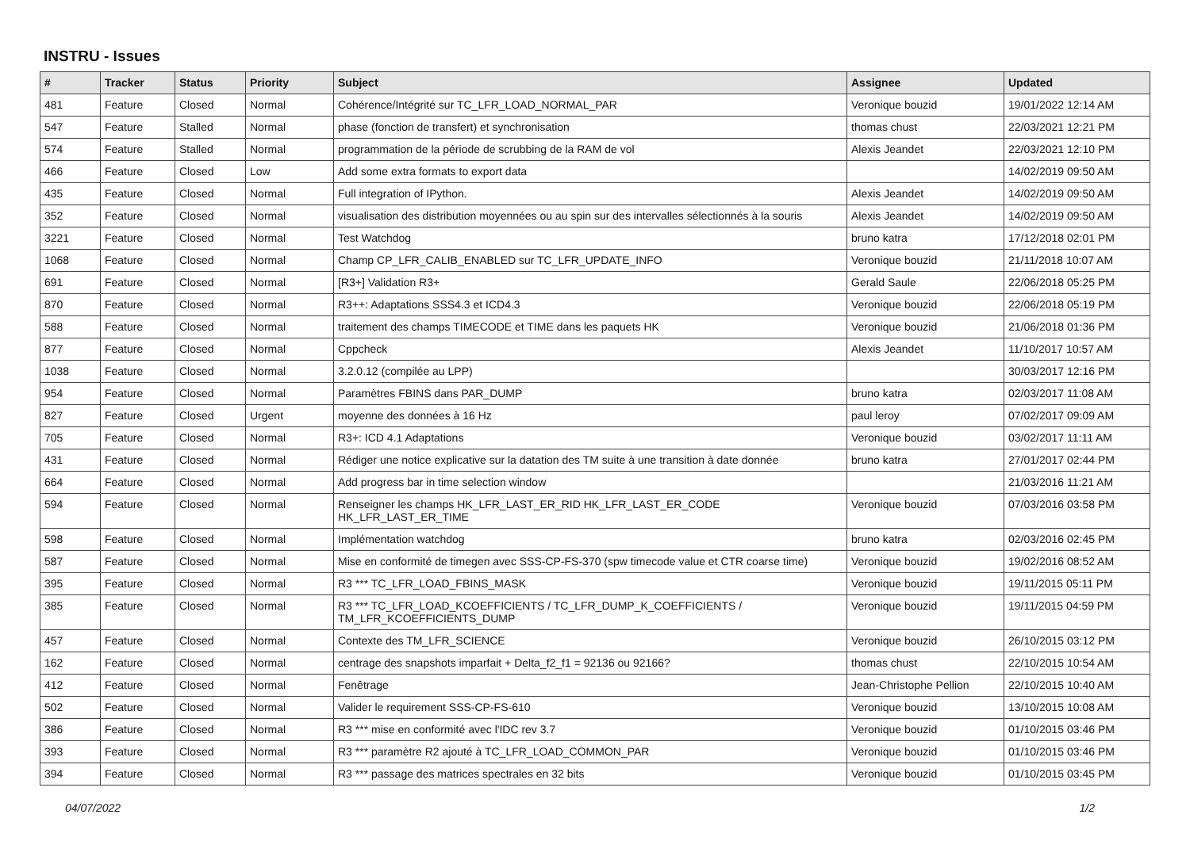INSTRU - Issues
| # | Tracker | Status | Priority | Subject | Assignee | Updated |
| --- | --- | --- | --- | --- | --- | --- |
| 481 | Feature | Closed | Normal | Cohérence/Intégrité sur TC_LFR_LOAD_NORMAL_PAR | Veronique bouzid | 19/01/2022 12:14 AM |
| 547 | Feature | Stalled | Normal | phase (fonction de transfert) et synchronisation | thomas chust | 22/03/2021 12:21 PM |
| 574 | Feature | Stalled | Normal | programmation de la période de scrubbing de la RAM de vol | Alexis Jeandet | 22/03/2021 12:10 PM |
| 466 | Feature | Closed | Low | Add some extra formats to export data | | 14/02/2019 09:50 AM |
| 435 | Feature | Closed | Normal | Full integration of IPython. | Alexis Jeandet | 14/02/2019 09:50 AM |
| 352 | Feature | Closed | Normal | visualisation des distribution moyennées ou au spin sur des intervalles sélectionnés à la souris | Alexis Jeandet | 14/02/2019 09:50 AM |
| 3221 | Feature | Closed | Normal | Test Watchdog | bruno katra | 17/12/2018 02:01 PM |
| 1068 | Feature | Closed | Normal | Champ CP_LFR_CALIB_ENABLED sur TC_LFR_UPDATE_INFO | Veronique bouzid | 21/11/2018 10:07 AM |
| 691 | Feature | Closed | Normal | [R3+] Validation R3+ | Gerald Saule | 22/06/2018 05:25 PM |
| 870 | Feature | Closed | Normal | R3++: Adaptations SSS4.3 et ICD4.3 | Veronique bouzid | 22/06/2018 05:19 PM |
| 588 | Feature | Closed | Normal | traitement des champs TIMECODE et TIME dans les paquets HK | Veronique bouzid | 21/06/2018 01:36 PM |
| 877 | Feature | Closed | Normal | Cppcheck | Alexis Jeandet | 11/10/2017 10:57 AM |
| 1038 | Feature | Closed | Normal | 3.2.0.12 (compilée au LPP) | | 30/03/2017 12:16 PM |
| 954 | Feature | Closed | Normal | Paramètres FBINS dans PAR_DUMP | bruno katra | 02/03/2017 11:08 AM |
| 827 | Feature | Closed | Urgent | moyenne des données à 16 Hz | paul leroy | 07/02/2017 09:09 AM |
| 705 | Feature | Closed | Normal | R3+: ICD 4.1 Adaptations | Veronique bouzid | 03/02/2017 11:11 AM |
| 431 | Feature | Closed | Normal | Rédiger une notice explicative sur la datation des TM suite à une transition à date donnée | bruno katra | 27/01/2017 02:44 PM |
| 664 | Feature | Closed | Normal | Add progress bar in time selection window | | 21/03/2016 11:21 AM |
| 594 | Feature | Closed | Normal | Renseigner les champs HK_LFR_LAST_ER_RID HK_LFR_LAST_ER_CODE HK_LFR_LAST_ER_TIME | Veronique bouzid | 07/03/2016 03:58 PM |
| 598 | Feature | Closed | Normal | Implémentation watchdog | bruno katra | 02/03/2016 02:45 PM |
| 587 | Feature | Closed | Normal | Mise en conformité de timegen avec SSS-CP-FS-370 (spw timecode value et CTR coarse time) | Veronique bouzid | 19/02/2016 08:52 AM |
| 395 | Feature | Closed | Normal | R3 *** TC_LFR_LOAD_FBINS_MASK | Veronique bouzid | 19/11/2015 05:11 PM |
| 385 | Feature | Closed | Normal | R3 *** TC_LFR_LOAD_KCOEFFICIENTS / TC_LFR_DUMP_K_COEFFICIENTS / TM_LFR_KCOEFFICIENTS_DUMP | Veronique bouzid | 19/11/2015 04:59 PM |
| 457 | Feature | Closed | Normal | Contexte des TM_LFR_SCIENCE | Veronique bouzid | 26/10/2015 03:12 PM |
| 162 | Feature | Closed | Normal | centrage des snapshots imparfait + Delta_f2_f1 = 92136 ou 92166? | thomas chust | 22/10/2015 10:54 AM |
| 412 | Feature | Closed | Normal | Fenêtrage | Jean-Christophe Pellion | 22/10/2015 10:40 AM |
| 502 | Feature | Closed | Normal | Valider le requirement SSS-CP-FS-610 | Veronique bouzid | 13/10/2015 10:08 AM |
| 386 | Feature | Closed | Normal | R3 *** mise en conformité avec l'IDC rev 3.7 | Veronique bouzid | 01/10/2015 03:46 PM |
| 393 | Feature | Closed | Normal | R3 *** paramètre R2 ajouté à TC_LFR_LOAD_COMMON_PAR | Veronique bouzid | 01/10/2015 03:46 PM |
| 394 | Feature | Closed | Normal | R3 *** passage des matrices spectrales en 32 bits | Veronique bouzid | 01/10/2015 03:45 PM |
04/07/2022 1/2